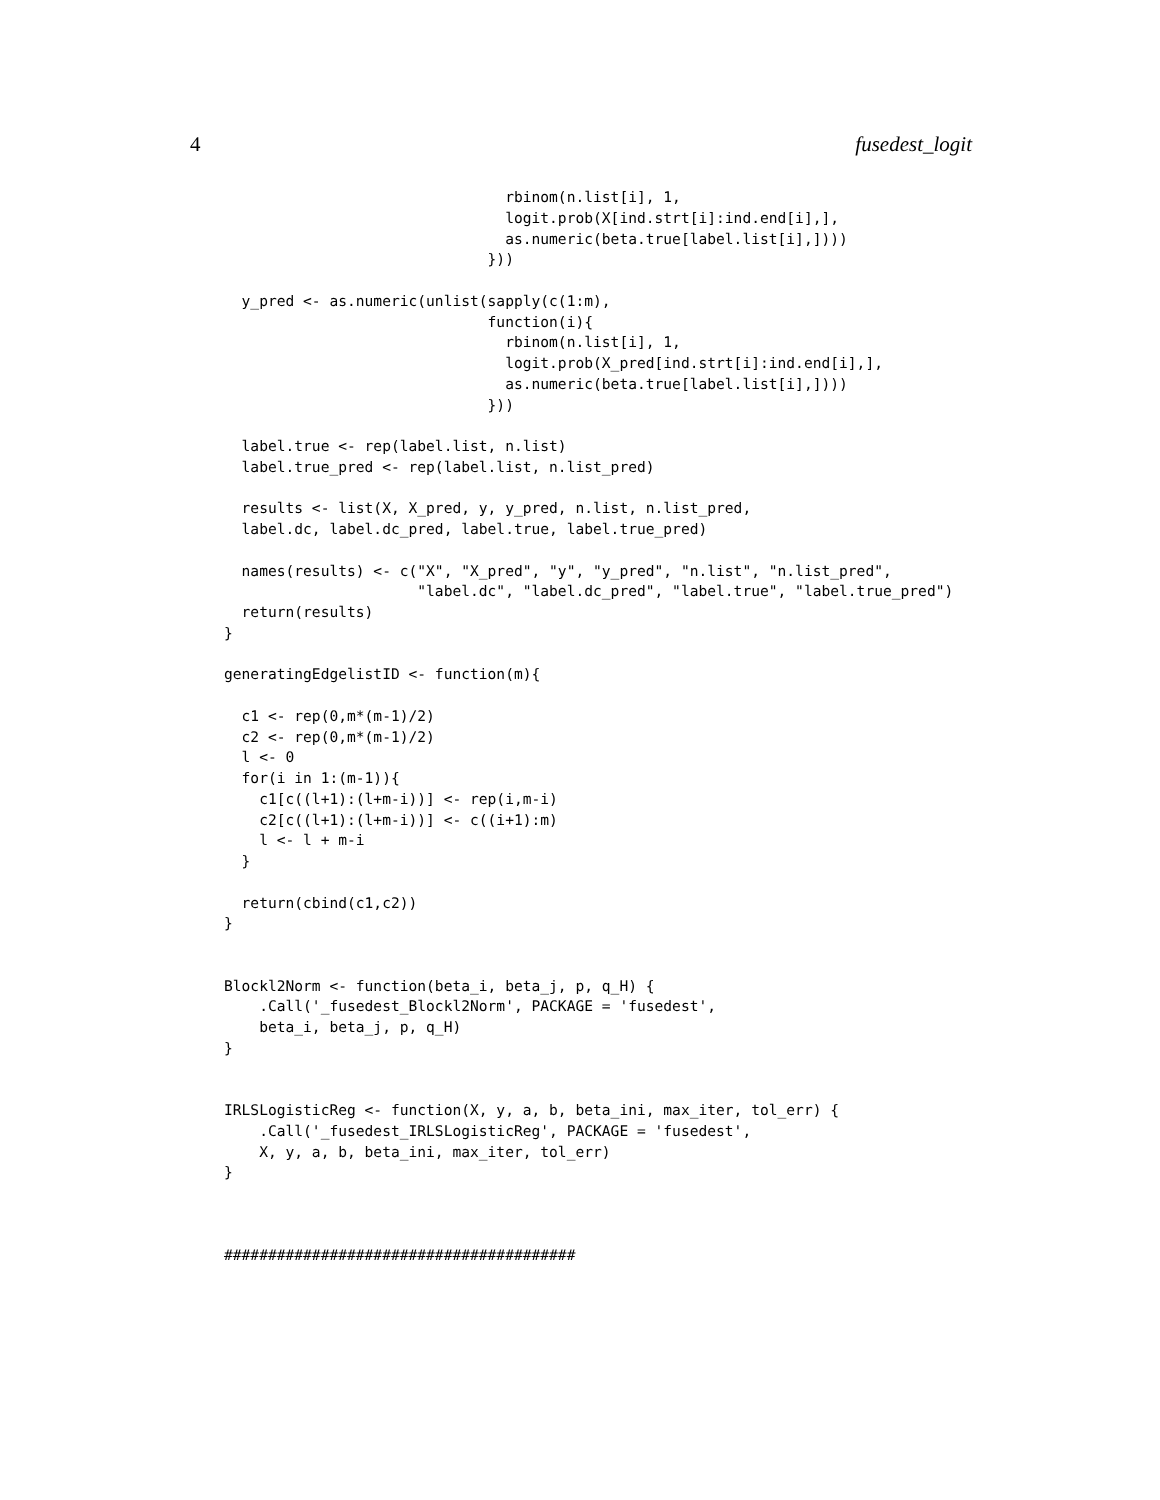4 fusedest_logit
                                rbinom(n.list[i], 1,
                                logit.prob(X[ind.strt[i]:ind.end[i],],
                                as.numeric(beta.true[label.list[i],])))
                              }))

  y_pred <- as.numeric(unlist(sapply(c(1:m),
                              function(i){
                                rbinom(n.list[i], 1,
                                logit.prob(X_pred[ind.strt[i]:ind.end[i],],
                                as.numeric(beta.true[label.list[i],])))
                              }))

  label.true <- rep(label.list, n.list)
  label.true_pred <- rep(label.list, n.list_pred)

  results <- list(X, X_pred, y, y_pred, n.list, n.list_pred,
  label.dc, label.dc_pred, label.true, label.true_pred)

  names(results) <- c("X", "X_pred", "y", "y_pred", "n.list", "n.list_pred",
                      "label.dc", "label.dc_pred", "label.true", "label.true_pred")
  return(results)
}

generatingEdgelistID <- function(m){

  c1 <- rep(0,m*(m-1)/2)
  c2 <- rep(0,m*(m-1)/2)
  l <- 0
  for(i in 1:(m-1)){
    c1[c((l+1):(l+m-i))] <- rep(i,m-i)
    c2[c((l+1):(l+m-i))] <- c((i+1):m)
    l <- l + m-i
  }

  return(cbind(c1,c2))
}


Blockl2Norm <- function(beta_i, beta_j, p, q_H) {
    .Call('_fusedest_Blockl2Norm', PACKAGE = 'fusedest',
    beta_i, beta_j, p, q_H)
}


IRLSLogisticReg <- function(X, y, a, b, beta_ini, max_iter, tol_err) {
    .Call('_fusedest_IRLSLogisticReg', PACKAGE = 'fusedest',
    X, y, a, b, beta_ini, max_iter, tol_err)
}



########################################